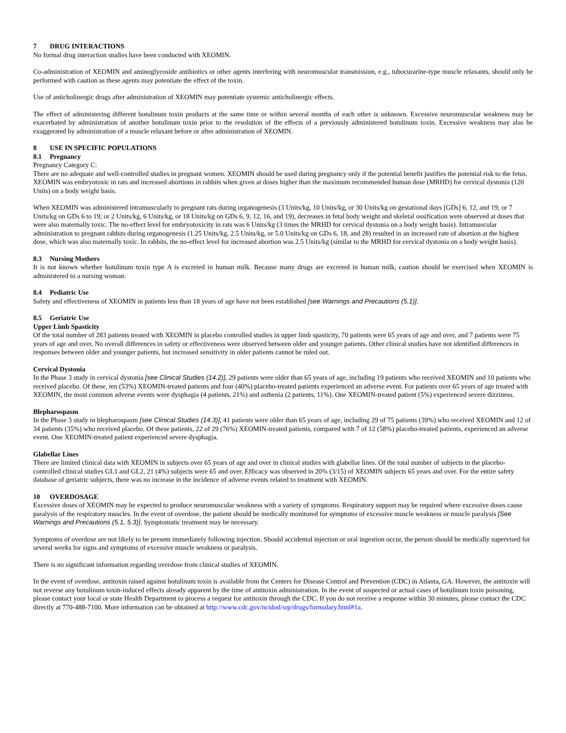7 DRUG INTERACTIONS
No formal drug interaction studies have been conducted with XEOMIN.
Co-administration of XEOMIN and aminoglycoside antibiotics or other agents interfering with neuromuscular transmission, e.g., tubocurarine-type muscle relaxants, should only be performed with caution as these agents may potentiate the effect of the toxin.
Use of anticholinergic drugs after administration of XEOMIN may potentiate systemic anticholinergic effects.
The effect of administering different botulinum toxin products at the same time or within several months of each other is unknown. Excessive neuromuscular weakness may be exacerbated by administration of another botulinum toxin prior to the resolution of the effects of a previously administered botulinum toxin. Excessive weakness may also be exaggerated by administration of a muscle relaxant before or after administration of XEOMIN.
8 USE IN SPECIFIC POPULATIONS
8.1 Pregnancy
Pregnancy Category C:
There are no adequate and well-controlled studies in pregnant women. XEOMIN should be used during pregnancy only if the potential benefit justifies the potential risk to the fetus. XEOMIN was embryotoxic in rats and increased abortions in rabbits when given at doses higher than the maximum recommended human dose (MRHD) for cervical dystonia (120 Units) on a body weight basis.
When XEOMIN was administered intramuscularly to pregnant rats during organogenesis (3 Units/kg, 10 Units/kg, or 30 Units/kg on gestational days [GDs] 6, 12, and 19; or 7 Units/kg on GDs 6 to 19; or 2 Units/kg, 6 Units/kg, or 18 Units/kg on GDs 6, 9, 12, 16, and 19), decreases in fetal body weight and skeletal ossification were observed at doses that were also maternally toxic. The no-effect level for embryotoxicity in rats was 6 Units/kg (3 times the MRHD for cervical dystonia on a body weight basis). Intramuscular administration to pregnant rabbits during organogenesis (1.25 Units/kg, 2.5 Units/kg, or 5.0 Units/kg on GDs 6, 18, and 28) resulted in an increased rate of abortion at the highest dose, which was also maternally toxic. In rabbits, the no-effect level for increased abortion was 2.5 Units/kg (similar to the MRHD for cervical dystonia on a body weight basis).
8.3 Nursing Mothers
It is not known whether botulinum toxin type A is excreted in human milk. Because many drugs are excreted in human milk, caution should be exercised when XEOMIN is administered to a nursing woman.
8.4 Pediatric Use
Safety and effectiveness of XEOMIN in patients less than 18 years of age have not been established [see Warnings and Precautions (5.1)].
8.5 Geriatric Use
Upper Limb Spasticity
Of the total number of 283 patients treated with XEOMIN in placebo controlled studies in upper limb spasticity, 70 patients were 65 years of age and over, and 7 patients were 75 years of age and over. No overall differences in safety or effectiveness were observed between older and younger patients. Other clinical studies have not identified differences in responses between older and younger patients, but increased sensitivity in older patients cannot be ruled out.
Cervical Dystonia
In the Phase 3 study in cervical dystonia [see Clinical Studies (14.2)], 29 patients were older than 65 years of age, including 19 patients who received XEOMIN and 10 patients who received placebo. Of these, ten (53%) XEOMIN-treated patients and four (40%) placebo-treated patients experienced an adverse event. For patients over 65 years of age treated with XEOMIN, the most common adverse events were dysphagia (4 patients, 21%) and asthenia (2 patients, 11%). One XEOMIN-treated patient (5%) experienced severe dizziness.
Blepharospasm
In the Phase 3 study in blepharospasm [see Clinical Studies (14.3)], 41 patients were older than 65 years of age, including 29 of 75 patients (39%) who received XEOMIN and 12 of 34 patients (35%) who received placebo. Of these patients, 22 of 29 (76%) XEOMIN-treated patients, compared with 7 of 12 (58%) placebo-treated patients, experienced an adverse event. One XEOMIN-treated patient experienced severe dysphagia.
Glabellar Lines
There are limited clinical data with XEOMIN in subjects over 65 years of age and over in clinical studies with glabellar lines. Of the total number of subjects in the placebo-controlled clinical studies GL1 and GL2, 21 (4%) subjects were 65 and over. Efficacy was observed in 20% (3/15) of XEOMIN subjects 65 years and over. For the entire safety database of geriatric subjects, there was no increase in the incidence of adverse events related to treatment with XEOMIN.
10 OVERDOSAGE
Excessive doses of XEOMIN may be expected to produce neuromuscular weakness with a variety of symptoms. Respiratory support may be required where excessive doses cause paralysis of the respiratory muscles. In the event of overdose, the patient should be medically monitored for symptoms of excessive muscle weakness or muscle paralysis [See Warnings and Precautions (5.1, 5.3)]. Symptomatic treatment may be necessary.
Symptoms of overdose are not likely to be present immediately following injection. Should accidental injection or oral ingestion occur, the person should be medically supervised for several weeks for signs and symptoms of excessive muscle weakness or paralysis.
There is no significant information regarding overdose from clinical studies of XEOMIN.
In the event of overdose, antitoxin raised against botulinum toxin is available from the Centers for Disease Control and Prevention (CDC) in Atlanta, GA. However, the antitoxin will not reverse any botulinum toxin-induced effects already apparent by the time of antitoxin administration. In the event of suspected or actual cases of botulinum toxin poisoning, please contact your local or state Health Department to process a request for antitoxin through the CDC. If you do not receive a response within 30 minutes, please contact the CDC directly at 770-488-7100. More information can be obtained at http://www.cdc.gov/ncidod/srp/drugs/formulary.html#1a.